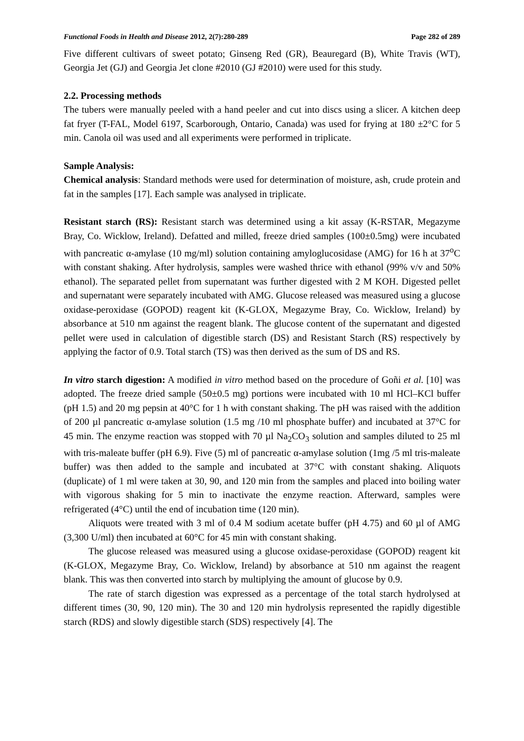Functional Foods in Health and Disease 2012, 2(7):280-289 Page 282 of 289
Five different cultivars of sweet potato; Ginseng Red (GR), Beauregard (B), White Travis (WT), Georgia Jet (GJ) and Georgia Jet clone #2010 (GJ #2010) were used for this study.
2.2. Processing methods
The tubers were manually peeled with a hand peeler and cut into discs using a slicer. A kitchen deep fat fryer (T-FAL, Model 6197, Scarborough, Ontario, Canada) was used for frying at 180 ±2°C for 5 min. Canola oil was used and all experiments were performed in triplicate.
Sample Analysis:
Chemical analysis: Standard methods were used for determination of moisture, ash, crude protein and fat in the samples [17]. Each sample was analysed in triplicate.
Resistant starch (RS): Resistant starch was determined using a kit assay (K-RSTAR, Megazyme Bray, Co. Wicklow, Ireland). Defatted and milled, freeze dried samples (100±0.5mg) were incubated with pancreatic α-amylase (10 mg/ml) solution containing amyloglucosidase (AMG) for 16 h at 37<sup>o</sup>C with constant shaking. After hydrolysis, samples were washed thrice with ethanol (99% v/v and 50% ethanol). The separated pellet from supernatant was further digested with 2 M KOH. Digested pellet and supernatant were separately incubated with AMG. Glucose released was measured using a glucose oxidase-peroxidase (GOPOD) reagent kit (K-GLOX, Megazyme Bray, Co. Wicklow, Ireland) by absorbance at 510 nm against the reagent blank. The glucose content of the supernatant and digested pellet were used in calculation of digestible starch (DS) and Resistant Starch (RS) respectively by applying the factor of 0.9. Total starch (TS) was then derived as the sum of DS and RS.
In vitro starch digestion: A modified in vitro method based on the procedure of Goñi et al. [10] was adopted. The freeze dried sample (50±0.5 mg) portions were incubated with 10 ml HCl–KCl buffer (pH 1.5) and 20 mg pepsin at 40°C for 1 h with constant shaking. The pH was raised with the addition of 200 µl pancreatic α-amylase solution (1.5 mg /10 ml phosphate buffer) and incubated at 37°C for 45 min. The enzyme reaction was stopped with 70 µl Na<sub>2</sub>CO<sub>3</sub> solution and samples diluted to 25 ml with tris-maleate buffer (pH 6.9). Five (5) ml of pancreatic α-amylase solution (1mg /5 ml tris-maleate buffer) was then added to the sample and incubated at 37°C with constant shaking. Aliquots (duplicate) of 1 ml were taken at 30, 90, and 120 min from the samples and placed into boiling water with vigorous shaking for 5 min to inactivate the enzyme reaction. Afterward, samples were refrigerated (4°C) until the end of incubation time (120 min).
Aliquots were treated with 3 ml of 0.4 M sodium acetate buffer (pH 4.75) and 60 µl of AMG (3,300 U/ml) then incubated at 60°C for 45 min with constant shaking.
The glucose released was measured using a glucose oxidase-peroxidase (GOPOD) reagent kit (K-GLOX, Megazyme Bray, Co. Wicklow, Ireland) by absorbance at 510 nm against the reagent blank. This was then converted into starch by multiplying the amount of glucose by 0.9.
The rate of starch digestion was expressed as a percentage of the total starch hydrolysed at different times (30, 90, 120 min). The 30 and 120 min hydrolysis represented the rapidly digestible starch (RDS) and slowly digestible starch (SDS) respectively [4]. The